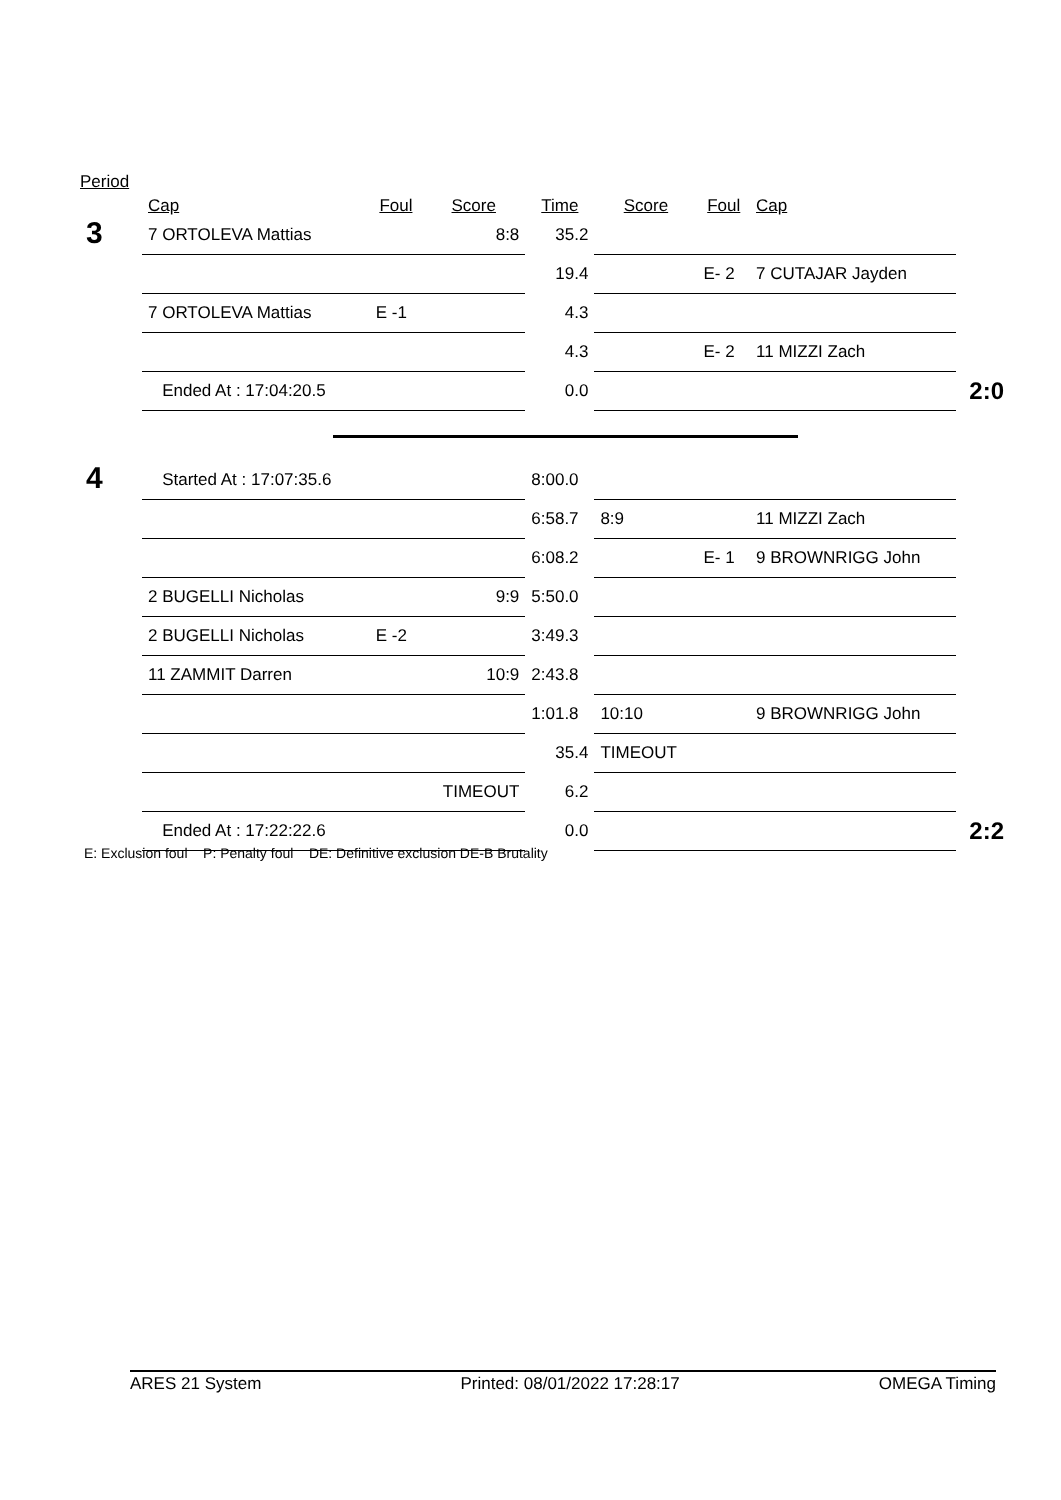Period
| | Cap | Foul | Score | Time | Score | Foul | Cap | |
| --- | --- | --- | --- | --- | --- | --- | --- | --- |
| 3 | 7 ORTOLEVA Mattias | | 8:8 | 35.2 | | | | |
| | | | | 19.4 | | E- 2 | 7 CUTAJAR Jayden | |
| | 7 ORTOLEVA Mattias | E -1 | | 4.3 | | | | |
| | | | | 4.3 | | E- 2 | 11 MIZZI Zach | |
| | Ended At : 17:04:20.5 | | | 0.0 | | | | 2:0 |
| 4 | Started At : 17:07:35.6 | | | 8:00.0 | | | | |
| | | | | 6:58.7 | 8:9 | | 11 MIZZI Zach | |
| | | | | 6:08.2 | | E- 1 | 9 BROWNRIGG John | |
| | 2 BUGELLI Nicholas | | 9:9 | 5:50.0 | | | | |
| | 2 BUGELLI Nicholas | E -2 | | 3:49.3 | | | | |
| | 11 ZAMMIT Darren | | 10:9 | 2:43.8 | | | | |
| | | | | 1:01.8 | 10:10 | | 9 BROWNRIGG John | |
| | | | | 35.4 | TIMEOUT | | | |
| | | | TIMEOUT | 6.2 | | | | |
| | Ended At : 17:22:22.6 | | | 0.0 | | | | 2:2 |
E: Exclusion foul P: Penalty foul DE: Definitive exclusion DE-B Brutality
ARES 21 System Printed: 08/01/2022 17:28:17 OMEGA Timing